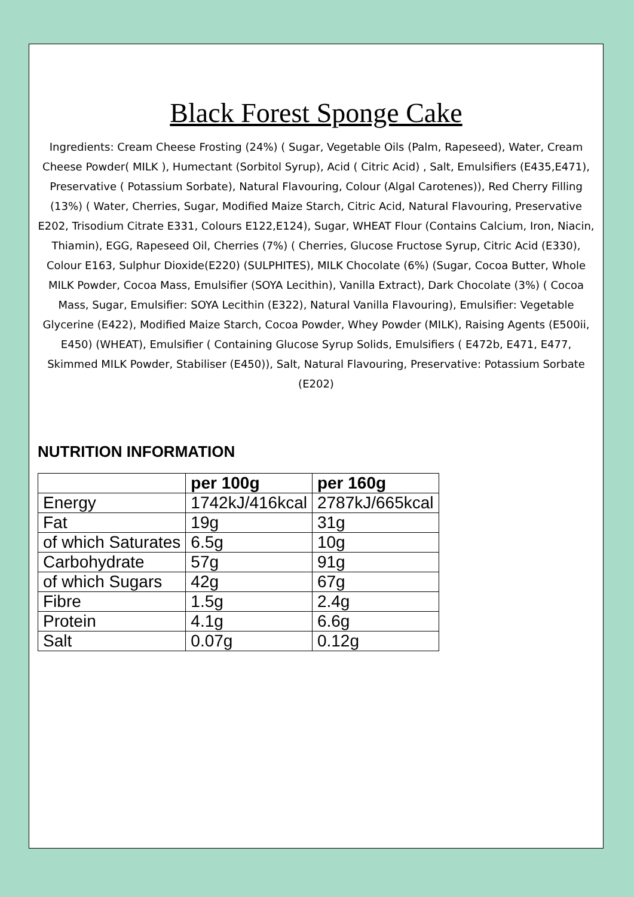Black Forest Sponge Cake
Ingredients: Cream Cheese Frosting (24%) ( Sugar, Vegetable Oils (Palm, Rapeseed), Water, Cream Cheese Powder( MILK ), Humectant (Sorbitol Syrup), Acid ( Citric Acid) , Salt, Emulsifiers (E435,E471), Preservative ( Potassium Sorbate), Natural Flavouring, Colour (Algal Carotenes)), Red Cherry Filling (13%) ( Water, Cherries, Sugar, Modified Maize Starch, Citric Acid, Natural Flavouring, Preservative E202, Trisodium Citrate E331, Colours E122,E124), Sugar, WHEAT Flour (Contains Calcium, Iron, Niacin, Thiamin), EGG, Rapeseed Oil, Cherries (7%) ( Cherries, Glucose Fructose Syrup, Citric Acid (E330), Colour E163, Sulphur Dioxide(E220) (SULPHITES), MILK Chocolate (6%) (Sugar, Cocoa Butter, Whole MILK Powder, Cocoa Mass, Emulsifier (SOYA Lecithin), Vanilla Extract), Dark Chocolate (3%) ( Cocoa Mass, Sugar, Emulsifier: SOYA Lecithin (E322), Natural Vanilla Flavouring), Emulsifier: Vegetable Glycerine (E422), Modified Maize Starch, Cocoa Powder, Whey Powder (MILK), Raising Agents (E500ii, E450) (WHEAT), Emulsifier ( Containing Glucose Syrup Solids, Emulsifiers ( E472b, E471, E477, Skimmed MILK Powder, Stabiliser (E450)), Salt, Natural Flavouring, Preservative: Potassium Sorbate (E202)
NUTRITION INFORMATION
| | per 100g | per 160g |
| --- | --- | --- |
| Energy | 1742kJ/416kcal | 2787kJ/665kcal |
| Fat | 19g | 31g |
| of which Saturates | 6.5g | 10g |
| Carbohydrate | 57g | 91g |
| of which Sugars | 42g | 67g |
| Fibre | 1.5g | 2.4g |
| Protein | 4.1g | 6.6g |
| Salt | 0.07g | 0.12g |